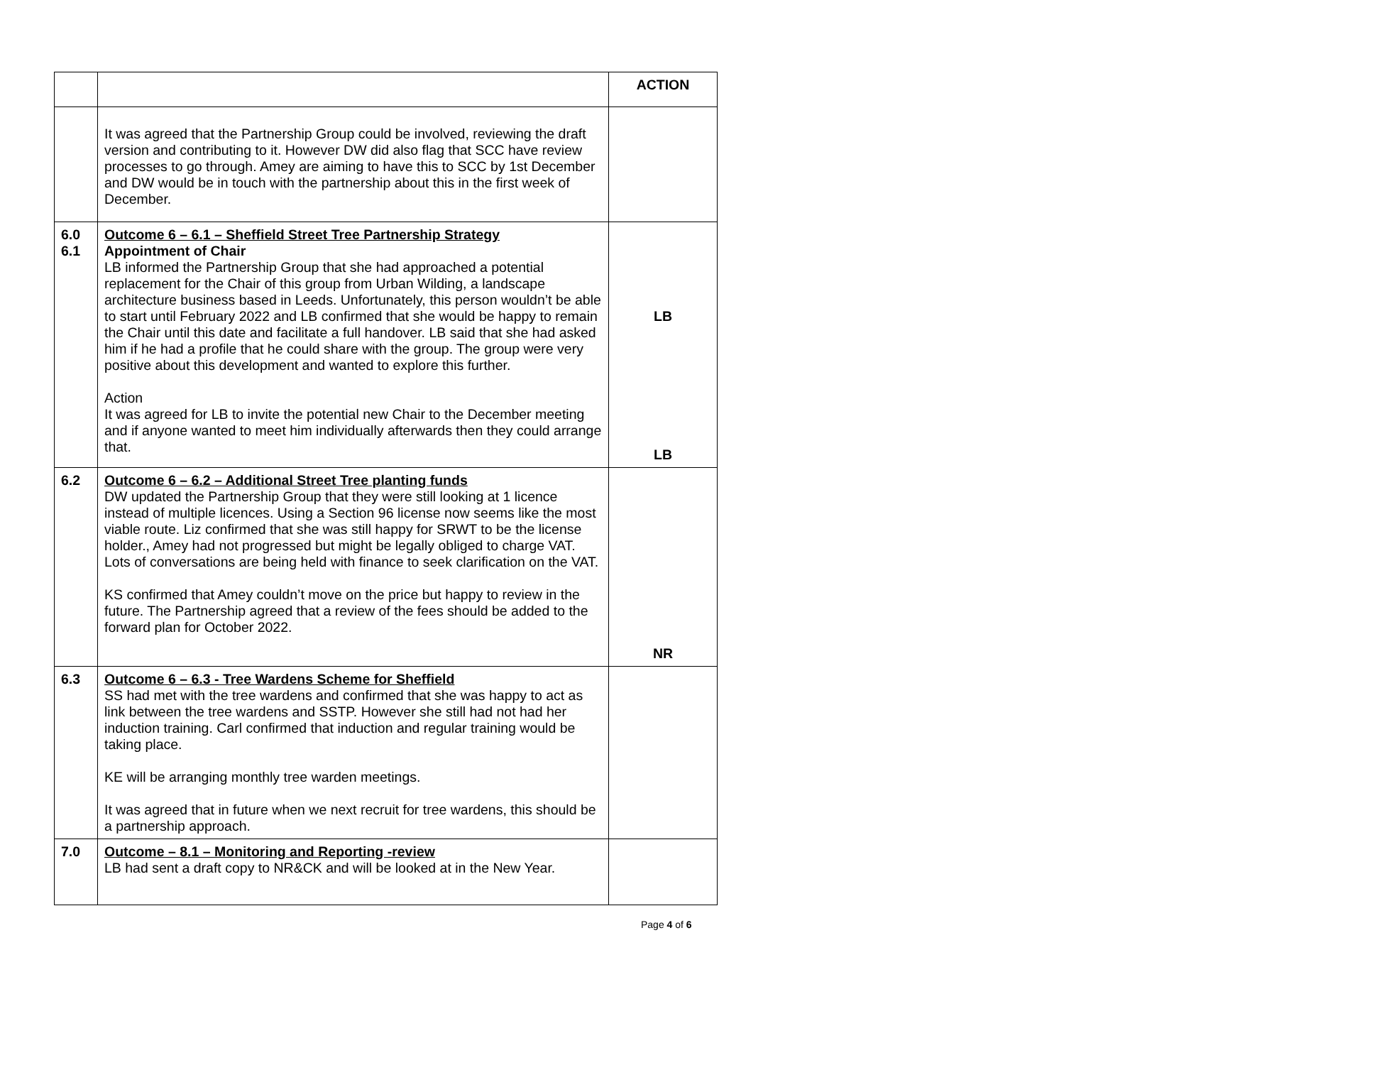| | | ACTION |
| | It was agreed that the Partnership Group could be involved, reviewing the draft version and contributing to it. However DW did also flag that SCC have review processes to go through. Amey are aiming to have this to SCC by 1st December and DW would be in touch with the partnership about this in the first week of December. | |
| 6.0 6.1 | Outcome 6 – 6.1 – Sheffield Street Tree Partnership Strategy Appointment of Chair LB informed the Partnership Group that she had approached a potential replacement for the Chair of this group from Urban Wilding, a landscape architecture business based in Leeds. Unfortunately, this person wouldn’t be able to start until February 2022 and LB confirmed that she would be happy to remain the Chair until this date and facilitate a full handover. LB said that she had asked him if he had a profile that he could share with the group. The group were very positive about this development and wanted to explore this further. Action It was agreed for LB to invite the potential new Chair to the December meeting and if anyone wanted to meet him individually afterwards then they could arrange that. | LB LB |
| 6.2 | Outcome 6 – 6.2 – Additional Street Tree planting funds DW updated the Partnership Group that they were still looking at 1 licence instead of multiple licences. Using a Section 96 license now seems like the most viable route. Liz confirmed that she was still happy for SRWT to be the license holder., Amey had not progressed but might be legally obliged to charge VAT. Lots of conversations are being held with finance to seek clarification on the VAT. KS confirmed that Amey couldn’t move on the price but happy to review in the future. The Partnership agreed that a review of the fees should be added to the forward plan for October 2022. | NR |
| 6.3 | Outcome 6 – 6.3 - Tree Wardens Scheme for Sheffield SS had met with the tree wardens and confirmed that she was happy to act as link between the tree wardens and SSTP. However she still had not had her induction training. Carl confirmed that induction and regular training would be taking place. KE will be arranging monthly tree warden meetings. It was agreed that in future when we next recruit for tree wardens, this should be a partnership approach. | |
| 7.0 | Outcome – 8.1 – Monitoring and Reporting -review LB had sent a draft copy to NR&CK and will be looked at in the New Year. | |
Page 4 of 6